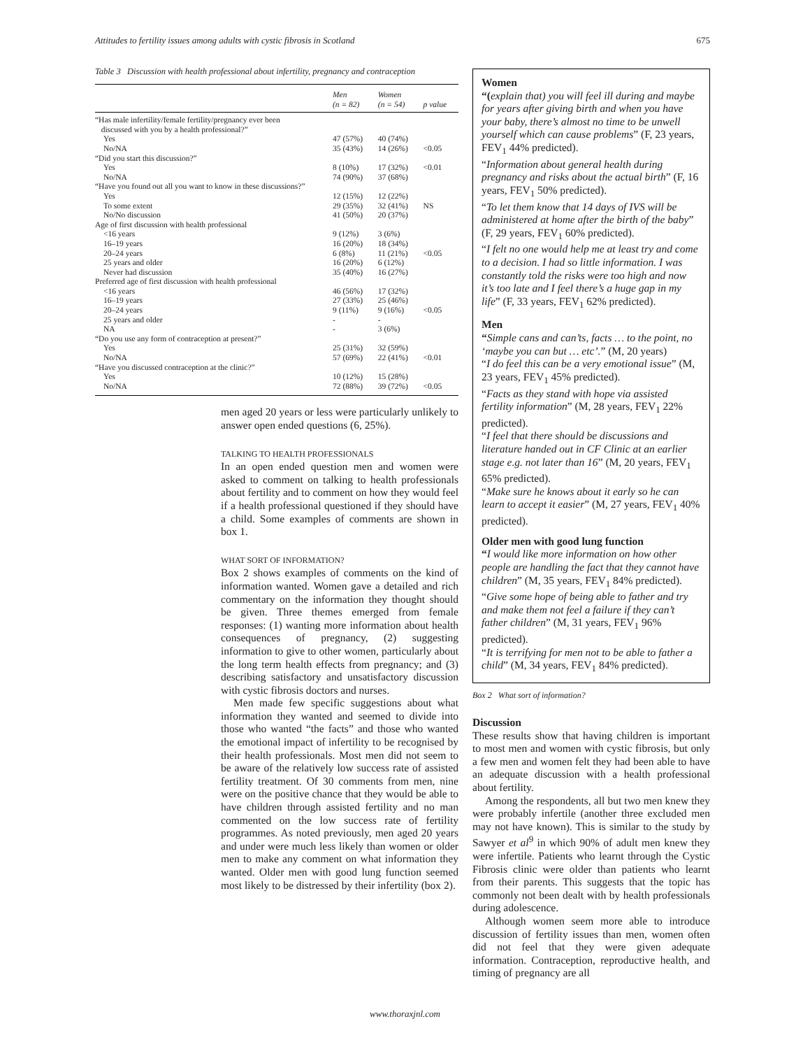Attitudes to fertility issues among adults with cystic fibrosis in Scotland 675
Table 3 Discussion with health professional about infertility, pregnancy and contraception
| | Men (n = 82) | Women (n = 54) | p value |
| --- | --- | --- | --- |
| “Has male infertility/female fertility/pregnancy ever been discussed with you by a health professional?” | | | |
| Yes | 47 (57%) | 40 (74%) | |
| No/NA | 35 (43%) | 14 (26%) | <0.05 |
| “Did you start this discussion?” | | | |
| Yes | 8 (10%) | 17 (32%) | <0.01 |
| No/NA | 74 (90%) | 37 (68%) | |
| “Have you found out all you want to know in these discussions?” | | | |
| Yes | 12 (15%) | 12 (22%) | |
| To some extent | 29 (35%) | 32 (41%) | NS |
| No/No discussion | 41 (50%) | 20 (37%) | |
| Age of first discussion with health professional | | | |
| <16 years | 9 (12%) | 3 (6%) | |
| 16–19 years | 16 (20%) | 18 (34%) | |
| 20–24 years | 6 (8%) | 11 (21%) | <0.05 |
| 25 years and older | 16 (20%) | 6 (12%) | |
| Never had discussion | 35 (40%) | 16 (27%) | |
| Preferred age of first discussion with health professional | | | |
| <16 years | 46 (56%) | 17 (32%) | |
| 16–19 years | 27 (33%) | 25 (46%) | |
| 20–24 years | 9 (11%) | 9 (16%) | <0.05 |
| 25 years and older | - | - | |
| NA | - | 3 (6%) | |
| “Do you use any form of contraception at present?” | | | |
| Yes | 25 (31%) | 32 (59%) | |
| No/NA | 57 (69%) | 22 (41%) | <0.01 |
| “Have you discussed contraception at the clinic?” | | | |
| Yes | 10 (12%) | 15 (28%) | |
| No/NA | 72 (88%) | 39 (72%) | <0.05 |
men aged 20 years or less were particularly unlikely to answer open ended questions (6, 25%).
TALKING TO HEALTH PROFESSIONALS
In an open ended question men and women were asked to comment on talking to health professionals about fertility and to comment on how they would feel if a health professional questioned if they should have a child. Some examples of comments are shown in box 1.
WHAT SORT OF INFORMATION?
Box 2 shows examples of comments on the kind of information wanted. Women gave a detailed and rich commentary on the information they thought should be given. Three themes emerged from female responses: (1) wanting more information about health consequences of pregnancy, (2) suggesting information to give to other women, particularly about the long term health effects from pregnancy; and (3) describing satisfactory and unsatisfactory discussion with cystic fibrosis doctors and nurses.
Men made few specific suggestions about what information they wanted and seemed to divide into those who wanted “the facts” and those who wanted the emotional impact of infertility to be recognised by their health professionals. Most men did not seem to be aware of the relatively low success rate of assisted fertility treatment. Of 30 comments from men, nine were on the positive chance that they would be able to have children through assisted fertility and no man commented on the low success rate of fertility programmes. As noted previously, men aged 20 years and under were much less likely than women or older men to make any comment on what information they wanted. Older men with good lung function seemed most likely to be distressed by their infertility (box 2).
Women
“(explain that) you will feel ill during and maybe for years after giving birth and when you have your baby, there’s almost no time to be unwell yourself which can cause problems” (F, 23 years, FEV<sub>1</sub> 44% predicted).
“Information about general health during pregnancy and risks about the actual birth” (F, 16 years, FEV<sub>1</sub> 50% predicted).
“To let them know that 14 days of IVS will be administered at home after the birth of the baby” (F, 29 years, FEV<sub>1</sub> 60% predicted).
“I felt no one would help me at least try and come to a decision. I had so little information. I was constantly told the risks were too high and now it’s too late and I feel there’s a huge gap in my life” (F, 33 years, FEV<sub>1</sub> 62% predicted).
Men
“Simple cans and can’ts, facts … to the point, no ‘maybe you can but … etc’.” (M, 20 years)
“I do feel this can be a very emotional issue” (M, 23 years, FEV<sub>1</sub> 45% predicted).
“Facts as they stand with hope via assisted fertility information” (M, 28 years, FEV<sub>1</sub> 22% predicted).
“I feel that there should be discussions and literature handed out in CF Clinic at an earlier stage e.g. not later than 16” (M, 20 years, FEV<sub>1</sub> 65% predicted).
“Make sure he knows about it early so he can learn to accept it easier” (M, 27 years, FEV<sub>1</sub> 40% predicted).
Older men with good lung function
“I would like more information on how other people are handling the fact that they cannot have children” (M, 35 years, FEV<sub>1</sub> 84% predicted).
“Give some hope of being able to father and try and make them not feel a failure if they can’t father children” (M, 31 years, FEV<sub>1</sub> 96% predicted).
“It is terrifying for men not to be able to father a child” (M, 34 years, FEV<sub>1</sub> 84% predicted).
Box 2 What sort of information?
Discussion
These results show that having children is important to most men and women with cystic fibrosis, but only a few men and women felt they had been able to have an adequate discussion with a health professional about fertility.
Among the respondents, all but two men knew they were probably infertile (another three excluded men may not have known). This is similar to the study by Sawyer et al<sup>9</sup> in which 90% of adult men knew they were infertile. Patients who learnt through the Cystic Fibrosis clinic were older than patients who learnt from their parents. This suggests that the topic has commonly not been dealt with by health professionals during adolescence.
Although women seem more able to introduce discussion of fertility issues than men, women often did not feel that they were given adequate information. Contraception, reproductive health, and timing of pregnancy are all
www.thoraxjnl.com